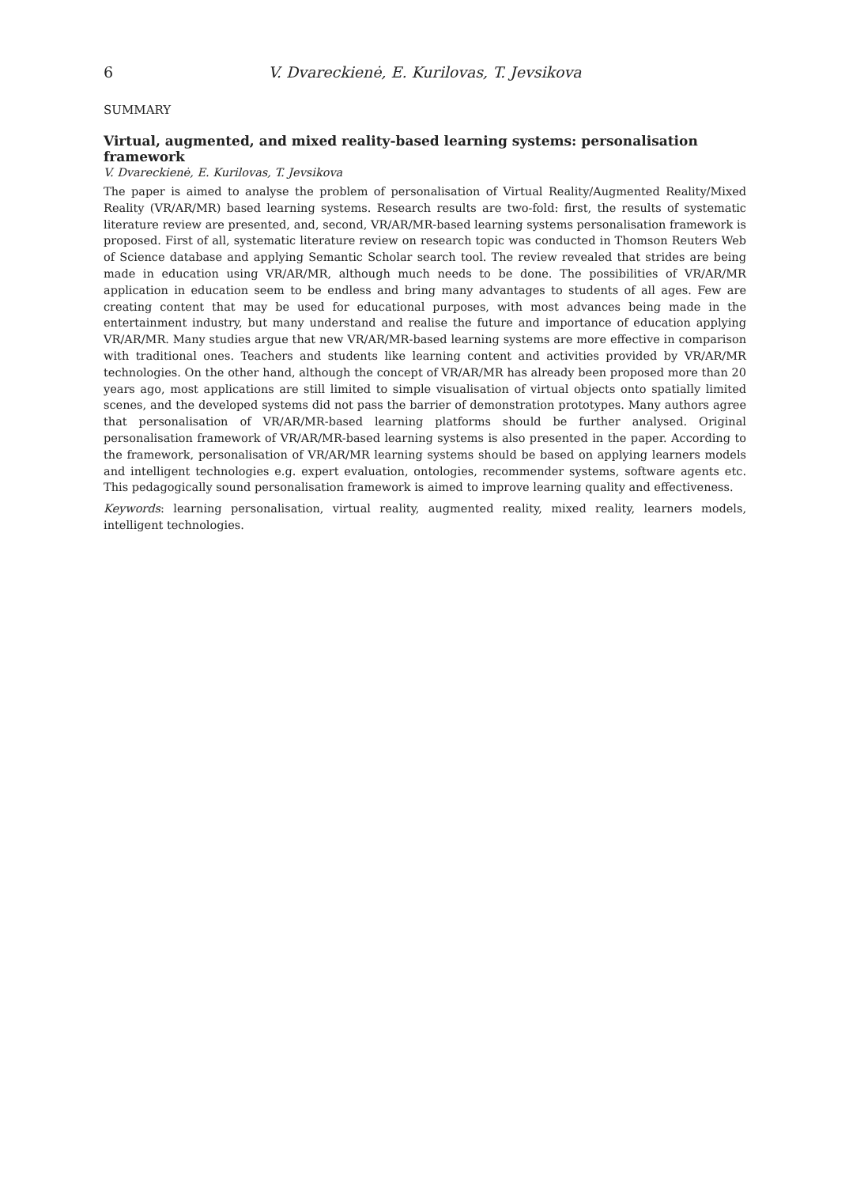6 V. Dvareckienė, E. Kurilovas, T. Jevsikova
SUMMARY
Virtual, augmented, and mixed reality-based learning systems: personalisation framework
V. Dvareckienė, E. Kurilovas, T. Jevsikova
The paper is aimed to analyse the problem of personalisation of Virtual Reality/Augmented Reality/Mixed Reality (VR/AR/MR) based learning systems. Research results are two-fold: first, the results of systematic literature review are presented, and, second, VR/AR/MR-based learning systems personalisation framework is proposed. First of all, systematic literature review on research topic was conducted in Thomson Reuters Web of Science database and applying Semantic Scholar search tool. The review revealed that strides are being made in education using VR/AR/MR, although much needs to be done. The possibilities of VR/AR/MR application in education seem to be endless and bring many advantages to students of all ages. Few are creating content that may be used for educational purposes, with most advances being made in the entertainment industry, but many understand and realise the future and importance of education applying VR/AR/MR. Many studies argue that new VR/AR/MR-based learning systems are more effective in comparison with traditional ones. Teachers and students like learning content and activities provided by VR/AR/MR technologies. On the other hand, although the concept of VR/AR/MR has already been proposed more than 20 years ago, most applications are still limited to simple visualisation of virtual objects onto spatially limited scenes, and the developed systems did not pass the barrier of demonstration prototypes. Many authors agree that personalisation of VR/AR/MR-based learning platforms should be further analysed. Original personalisation framework of VR/AR/MR-based learning systems is also presented in the paper. According to the framework, personalisation of VR/AR/MR learning systems should be based on applying learners models and intelligent technologies e.g. expert evaluation, ontologies, recommender systems, software agents etc. This pedagogically sound personalisation framework is aimed to improve learning quality and effectiveness.
Keywords: learning personalisation, virtual reality, augmented reality, mixed reality, learners models, intelligent technologies.